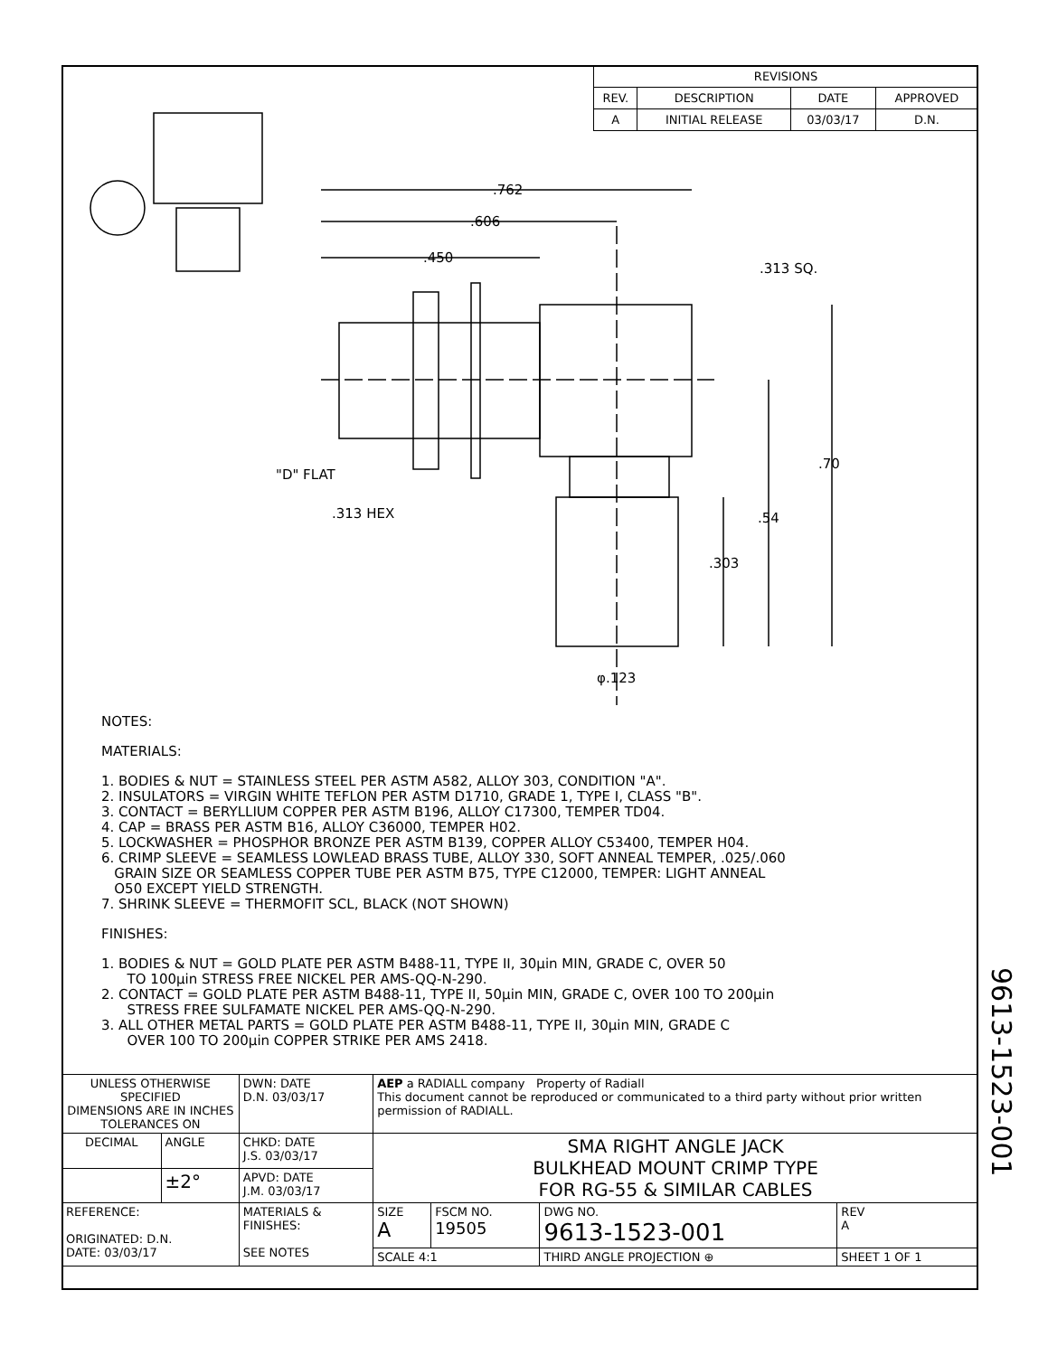| REVISIONS | | | |
| --- | --- | --- | --- |
| REV. | DESCRIPTION | DATE | APPROVED |
| A | INITIAL RELEASE | 03/03/17 | D.N. |
.762
.606
.450
.313 SQ.
.70
.54
.303
"D" FLAT
.313 HEX
φ.123
NOTES:
MATERIALS:
1. BODIES & NUT = STAINLESS STEEL PER ASTM A582, ALLOY 303, CONDITION "A".
2. INSULATORS = VIRGIN WHITE TEFLON PER ASTM D1710, GRADE 1, TYPE I, CLASS "B".
3. CONTACT = BERYLLIUM COPPER PER ASTM B196, ALLOY C17300, TEMPER TD04.
4. CAP = BRASS PER ASTM B16, ALLOY C36000, TEMPER H02.
5. LOCKWASHER = PHOSPHOR BRONZE PER ASTM B139, COPPER ALLOY C53400, TEMPER H04.
6. CRIMP SLEEVE = SEAMLESS LOWLEAD BRASS TUBE, ALLOY 330, SOFT ANNEAL TEMPER, .025/.060
GRAIN SIZE OR SEAMLESS COPPER TUBE PER ASTM B75, TYPE C12000, TEMPER: LIGHT ANNEAL
O50 EXCEPT YIELD STRENGTH.
7. SHRINK SLEEVE = THERMOFIT SCL, BLACK (NOT SHOWN)
FINISHES:
1. BODIES & NUT = GOLD PLATE PER ASTM B488-11, TYPE II, 30μin MIN, GRADE C, OVER 50
TO 100μin STRESS FREE NICKEL PER AMS-QQ-N-290.
2. CONTACT = GOLD PLATE PER ASTM B488-11, TYPE II, 50μin MIN, GRADE C, OVER 100 TO 200μin
STRESS FREE SULFAMATE NICKEL PER AMS-QQ-N-290.
3. ALL OTHER METAL PARTS = GOLD PLATE PER ASTM B488-11, TYPE II, 30μin MIN, GRADE C
OVER 100 TO 200μin COPPER STRIKE PER AMS 2418.
| UNLESS OTHERWISE SPECIFIED DIMENSIONS ARE IN INCHES TOLERANCES ON | | DWN: DATE D.N. 03/03/17 | AEP a RADIALL company Property of Radiall This document cannot be reproduced or communicated to a third party without prior written permission of RADIALL. | | | |
| DECIMAL | ANGLE | CHKD: DATE J.S. 03/03/17 | SMA RIGHT ANGLE JACK BULKHEAD MOUNT CRIMP TYPE FOR RG-55 & SIMILAR CABLES | | | |
| | ±2° | APVD: DATE J.M. 03/03/17 | | | | |
| REFERENCE: ORIGINATED: D.N. DATE: 03/03/17 | | MATERIALS & FINISHES: SEE NOTES | SIZE A | FSCM NO. 19505 | DWG NO. 9613-1523-001 | REV A |
| | | | SCALE 4:1 | | THIRD ANGLE PROJECTION ⊕ | SHEET 1 OF 1 |
9613-1523-001